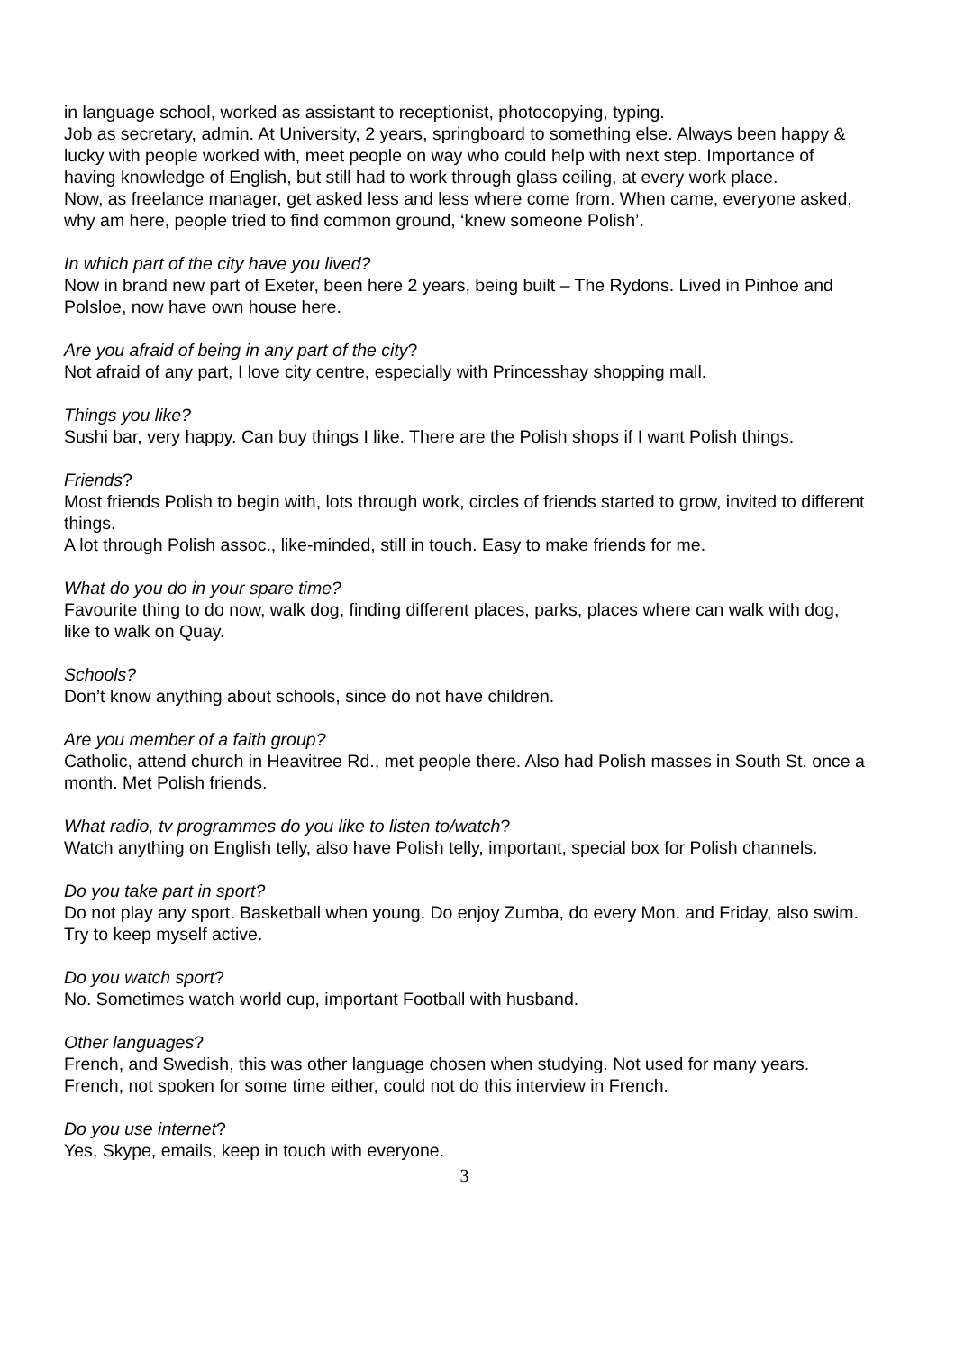in language school, worked as assistant to receptionist, photocopying, typing.
Job as secretary, admin. At University, 2 years, springboard to something else. Always been happy & lucky with people worked with, meet people on way who could help with next step. Importance of having knowledge of English, but still had to work through glass ceiling, at every work place.
Now, as freelance manager, get asked less and less where come from. When came, everyone asked, why am here, people tried to find common ground, ‘knew someone Polish’.
In which part of the city have you lived?
Now in brand new part of Exeter, been here 2 years, being built – The Rydons. Lived in Pinhoe and Polsloe, now have own house here.
Are you afraid of being in any part of the city?
Not afraid of any part, I love city centre, especially with Princesshay shopping mall.
Things you like?
Sushi bar, very happy. Can buy things I like. There are the Polish shops if I want Polish things.
Friends?
Most friends Polish to begin with, lots through work, circles of friends started to grow, invited to different things.
A lot through Polish assoc., like-minded, still in touch. Easy to make friends for me.
What do you do in your spare time?
Favourite thing to do now, walk dog, finding different places, parks, places where can walk with dog, like to walk on Quay.
Schools?
Don’t know anything about schools, since do not have children.
Are you member of a faith group?
Catholic, attend church in Heavitree Rd., met people there. Also had Polish masses in South St. once a month. Met Polish friends.
What radio, tv programmes do you like to listen to/watch?
Watch anything on English telly, also have Polish telly, important, special box for Polish channels.
Do you take part in sport?
Do not play any sport. Basketball when young. Do enjoy Zumba, do every Mon. and Friday, also swim. Try to keep myself active.
Do you watch sport?
No. Sometimes watch world cup, important Football with husband.
Other languages?
French, and Swedish, this was other language chosen when studying. Not used for many years. French, not spoken for some time either, could not do this interview in French.
Do you use internet?
Yes, Skype, emails, keep in touch with everyone.
3